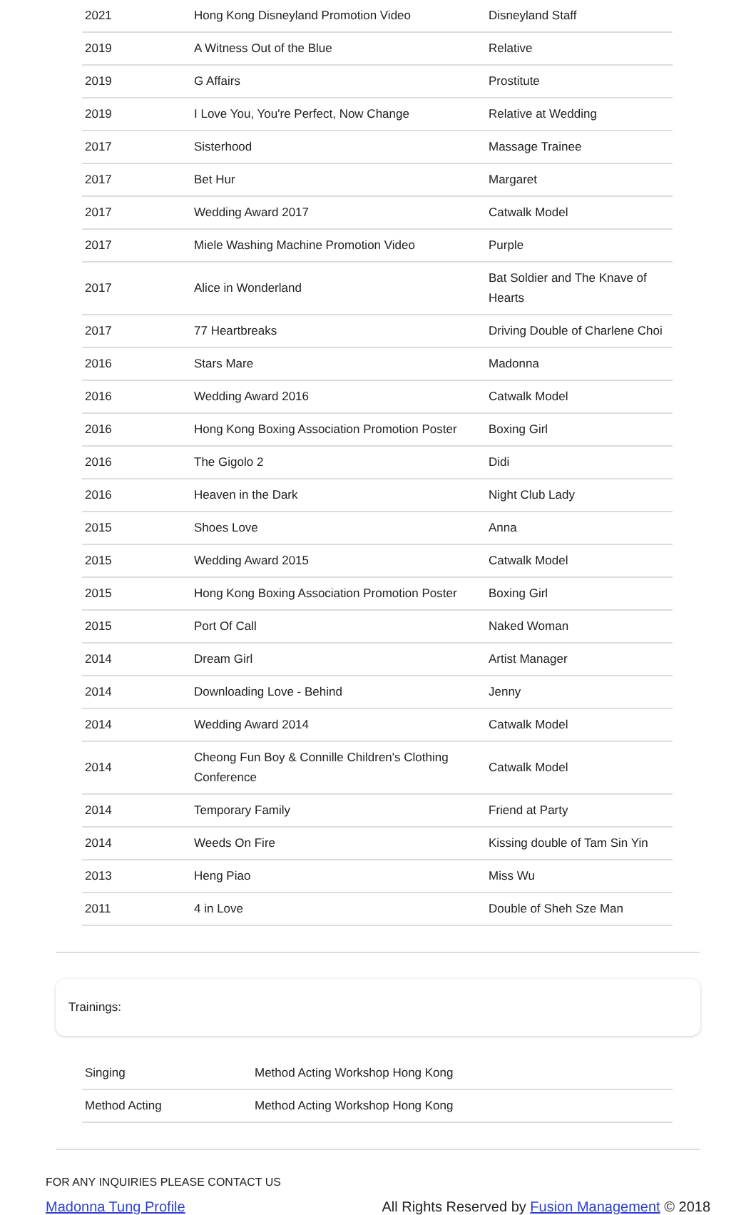| 2021 | Hong Kong Disneyland Promotion Video | Disneyland Staff |
| 2019 | A Witness Out of the Blue | Relative |
| 2019 | G Affairs | Prostitute |
| 2019 | I Love You, You're Perfect, Now Change | Relative at Wedding |
| 2017 | Sisterhood | Massage Trainee |
| 2017 | Bet Hur | Margaret |
| 2017 | Wedding Award 2017 | Catwalk Model |
| 2017 | Miele Washing Machine Promotion Video | Purple |
| 2017 | Alice in Wonderland | Bat Soldier and The Knave of Hearts |
| 2017 | 77 Heartbreaks | Driving Double of Charlene Choi |
| 2016 | Stars Mare | Madonna |
| 2016 | Wedding Award 2016 | Catwalk Model |
| 2016 | Hong Kong Boxing Association Promotion Poster | Boxing Girl |
| 2016 | The Gigolo 2 | Didi |
| 2016 | Heaven in the Dark | Night Club Lady |
| 2015 | Shoes Love | Anna |
| 2015 | Wedding Award 2015 | Catwalk Model |
| 2015 | Hong Kong Boxing Association Promotion Poster | Boxing Girl |
| 2015 | Port Of Call | Naked Woman |
| 2014 | Dream Girl | Artist Manager |
| 2014 | Downloading Love - Behind | Jenny |
| 2014 | Wedding Award 2014 | Catwalk Model |
| 2014 | Cheong Fun Boy & Connille Children's Clothing Conference | Catwalk Model |
| 2014 | Temporary Family | Friend at Party |
| 2014 | Weeds On Fire | Kissing double of Tam Sin Yin |
| 2013 | Heng Piao | Miss Wu |
| 2011 | 4 in Love | Double of Sheh Sze Man |
Trainings:
| Singing | Method Acting Workshop Hong Kong |
| Method Acting | Method Acting Workshop Hong Kong |
FOR ANY INQUIRIES PLEASE CONTACT US
Madonna Tung Profile All Rights Reserved by Fusion Management © 2018